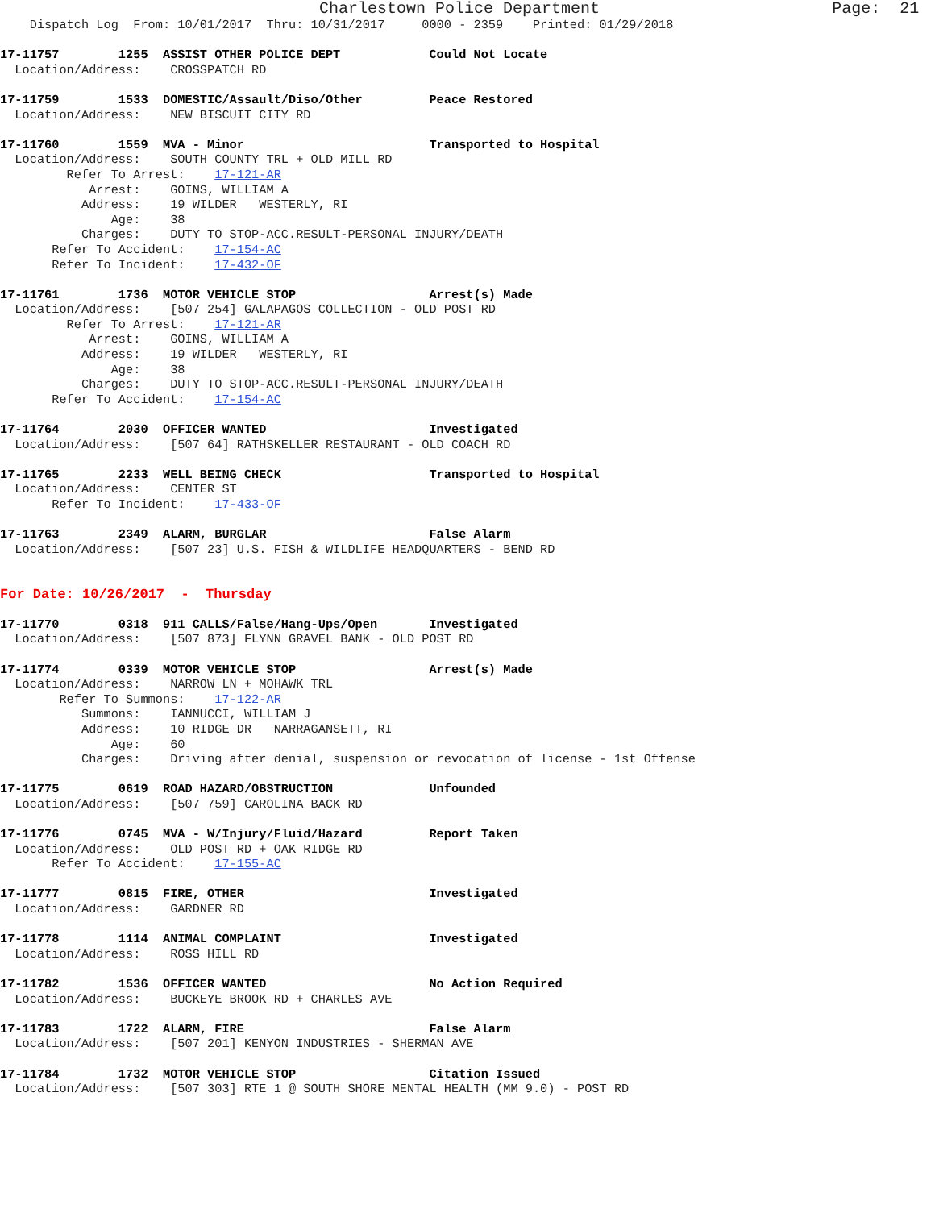Charlestown Police Department                        Page:  21
    Dispatch Log  From: 10/01/2017  Thru: 10/31/2017     0000 - 2359    Printed: 01/29/2018

17-11757        1255  ASSIST OTHER POLICE DEPT            Could Not Locate
  Location/Address:    CROSSPATCH RD

17-11759        1533  DOMESTIC/Assault/Diso/Other         Peace Restored
  Location/Address:    NEW BISCUIT CITY RD

17-11760        1559  MVA - Minor                         Transported to Hospital
  Location/Address:    SOUTH COUNTY TRL + OLD MILL RD
         Refer To Arrest:    17-121-AR
            Arrest:    GOINS, WILLIAM A
           Address:    19 WILDER   WESTERLY, RI
               Age:    38
           Charges:    DUTY TO STOP-ACC.RESULT-PERSONAL INJURY/DEATH
       Refer To Accident:    17-154-AC
       Refer To Incident:    17-432-OF

17-11761        1736  MOTOR VEHICLE STOP                  Arrest(s) Made
  Location/Address:    [507 254] GALAPAGOS COLLECTION - OLD POST RD
         Refer To Arrest:    17-121-AR
            Arrest:    GOINS, WILLIAM A
           Address:    19 WILDER   WESTERLY, RI
               Age:    38
           Charges:    DUTY TO STOP-ACC.RESULT-PERSONAL INJURY/DEATH
       Refer To Accident:    17-154-AC

17-11764        2030  OFFICER WANTED                      Investigated
  Location/Address:    [507 64] RATHSKELLER RESTAURANT - OLD COACH RD

17-11765        2233  WELL BEING CHECK                    Transported to Hospital
  Location/Address:    CENTER ST
       Refer To Incident:    17-433-OF

17-11763        2349  ALARM, BURGLAR                      False Alarm
  Location/Address:    [507 23] U.S. FISH & WILDLIFE HEADQUARTERS - BEND RD


For Date: 10/26/2017  -  Thursday

17-11770        0318  911 CALLS/False/Hang-Ups/Open       Investigated
  Location/Address:    [507 873] FLYNN GRAVEL BANK - OLD POST RD

17-11774        0339  MOTOR VEHICLE STOP                  Arrest(s) Made
  Location/Address:    NARROW LN + MOHAWK TRL
        Refer To Summons:    17-122-AR
           Summons:    IANNUCCI, WILLIAM J
           Address:    10 RIDGE DR   NARRAGANSETT, RI
               Age:    60
           Charges:    Driving after denial, suspension or revocation of license - 1st Offense

17-11775        0619  ROAD HAZARD/OBSTRUCTION             Unfounded
  Location/Address:    [507 759] CAROLINA BACK RD

17-11776        0745  MVA - W/Injury/Fluid/Hazard         Report Taken
  Location/Address:    OLD POST RD + OAK RIDGE RD
       Refer To Accident:    17-155-AC

17-11777        0815  FIRE, OTHER                         Investigated
  Location/Address:    GARDNER RD

17-11778        1114  ANIMAL COMPLAINT                    Investigated
  Location/Address:    ROSS HILL RD

17-11782        1536  OFFICER WANTED                      No Action Required
  Location/Address:    BUCKEYE BROOK RD + CHARLES AVE

17-11783        1722  ALARM, FIRE                         False Alarm
  Location/Address:    [507 201] KENYON INDUSTRIES - SHERMAN AVE

17-11784        1732  MOTOR VEHICLE STOP                  Citation Issued
  Location/Address:    [507 303] RTE 1 @ SOUTH SHORE MENTAL HEALTH (MM 9.0) - POST RD